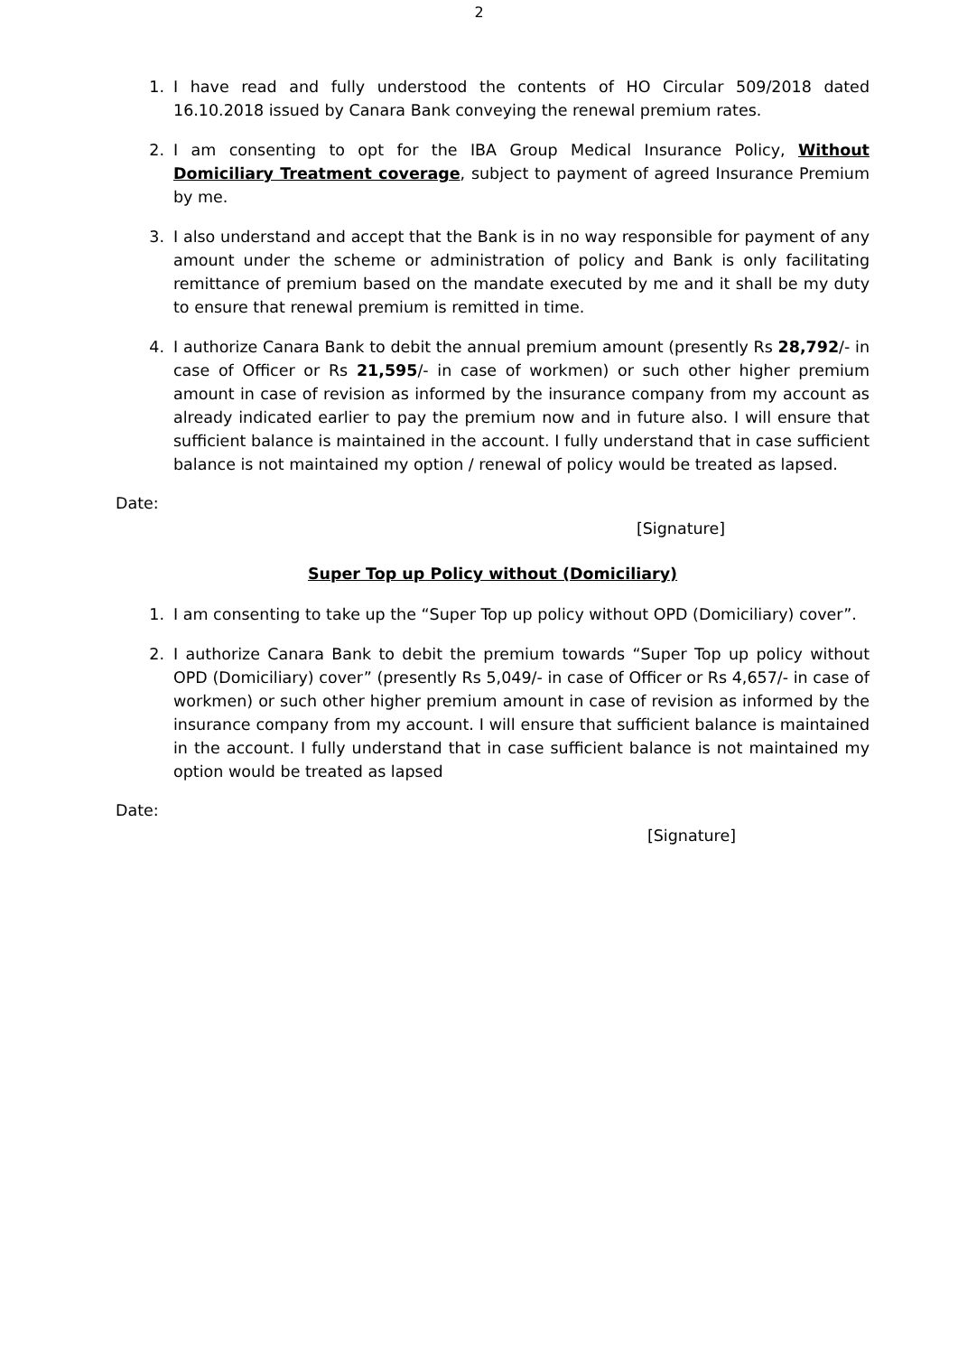2
1. I have read and fully understood the contents of HO Circular 509/2018 dated 16.10.2018 issued by Canara Bank conveying the renewal premium rates.
2. I am consenting to opt for the IBA Group Medical Insurance Policy, Without Domiciliary Treatment coverage, subject to payment of agreed Insurance Premium by me.
3. I also understand and accept that the Bank is in no way responsible for payment of any amount under the scheme or administration of policy and Bank is only facilitating remittance of premium based on the mandate executed by me and it shall be my duty to ensure that renewal premium is remitted in time.
4. I authorize Canara Bank to debit the annual premium amount (presently Rs 28,792/- in case of Officer or Rs 21,595/- in case of workmen) or such other higher premium amount in case of revision as informed by the insurance company from my account as already indicated earlier to pay the premium now and in future also. I will ensure that sufficient balance is maintained in the account. I fully understand that in case sufficient balance is not maintained my option / renewal of policy would be treated as lapsed.
Date:
[Signature]
Super Top up Policy without (Domiciliary)
1. I am consenting to take up the “Super Top up policy without OPD (Domiciliary) cover”.
2. I authorize Canara Bank to debit the premium towards “Super Top up policy without OPD (Domiciliary) cover” (presently Rs 5,049/- in case of Officer or Rs 4,657/- in case of workmen) or such other higher premium amount in case of revision as informed by the insurance company from my account. I will ensure that sufficient balance is maintained in the account. I fully understand that in case sufficient balance is not maintained my option would be treated as lapsed
Date:
[Signature]